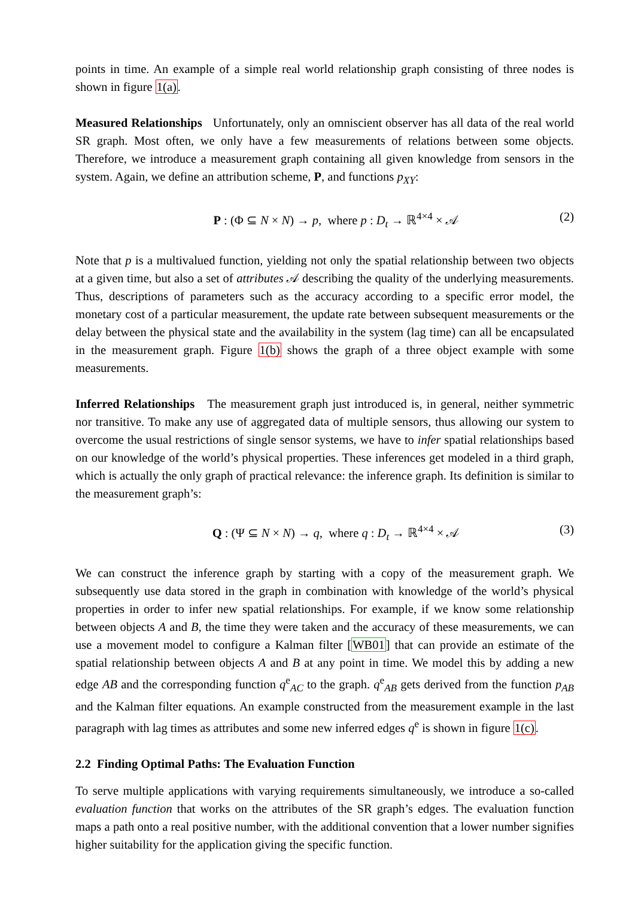points in time. An example of a simple real world relationship graph consisting of three nodes is shown in figure 1(a).
Measured Relationships Unfortunately, only an omniscient observer has all data of the real world SR graph. Most often, we only have a few measurements of relations between some objects. Therefore, we introduce a measurement graph containing all given knowledge from sensors in the system. Again, we define an attribution scheme, P, and functions p<sub>XY</sub>:
P : (Φ ⊆ N × N) → p, where p : D<sub>t</sub> → ℝ<sup>4×4</sup> × 𝒜 (2)
Note that p is a multivalued function, yielding not only the spatial relationship between two objects at a given time, but also a set of attributes 𝒜 describing the quality of the underlying measurements. Thus, descriptions of parameters such as the accuracy according to a specific error model, the monetary cost of a particular measurement, the update rate between subsequent measurements or the delay between the physical state and the availability in the system (lag time) can all be encapsulated in the measurement graph. Figure 1(b) shows the graph of a three object example with some measurements.
Inferred Relationships The measurement graph just introduced is, in general, neither symmetric nor transitive. To make any use of aggregated data of multiple sensors, thus allowing our system to overcome the usual restrictions of single sensor systems, we have to infer spatial relationships based on our knowledge of the world’s physical properties. These inferences get modeled in a third graph, which is actually the only graph of practical relevance: the inference graph. Its definition is similar to the measurement graph’s:
Q : (Ψ ⊆ N × N) → q, where q : D<sub>t</sub> → ℝ<sup>4×4</sup> × 𝒜 (3)
We can construct the inference graph by starting with a copy of the measurement graph. We subsequently use data stored in the graph in combination with knowledge of the world’s physical properties in order to infer new spatial relationships. For example, if we know some relationship between objects A and B, the time they were taken and the accuracy of these measurements, we can use a movement model to configure a Kalman filter [WB01] that can provide an estimate of the spatial relationship between objects A and B at any point in time. We model this by adding a new edge AB and the corresponding function q<sup>e</sup><sub>AC</sub> to the graph. q<sup>e</sup><sub>AB</sub> gets derived from the function p<sub>AB</sub> and the Kalman filter equations. An example constructed from the measurement example in the last paragraph with lag times as attributes and some new inferred edges q<sup>e</sup> is shown in figure 1(c).
2.2 Finding Optimal Paths: The Evaluation Function
To serve multiple applications with varying requirements simultaneously, we introduce a so-called evaluation function that works on the attributes of the SR graph’s edges. The evaluation function maps a path onto a real positive number, with the additional convention that a lower number signifies higher suitability for the application giving the specific function.